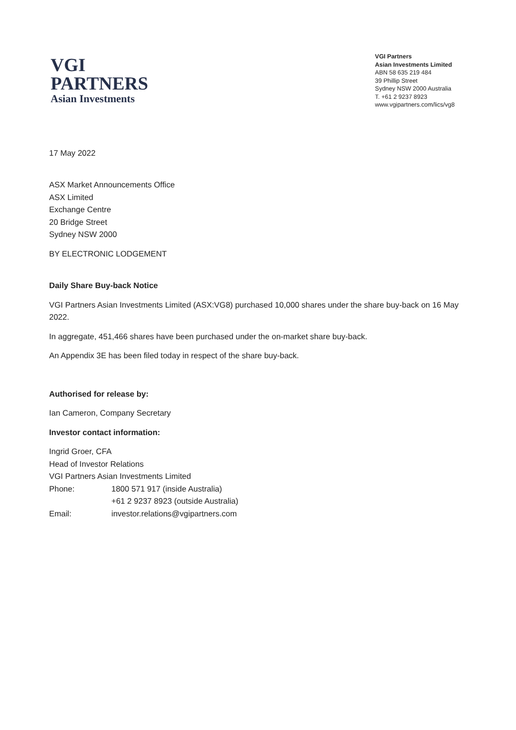VGI
PARTNERS
Asian Investments
VGI Partners
Asian Investments Limited
ABN 58 635 219 484
39 Phillip Street
Sydney NSW 2000 Australia
T. +61 2 9237 8923
www.vgipartners.com/lics/vg8
17 May 2022
ASX Market Announcements Office
ASX Limited
Exchange Centre
20 Bridge Street
Sydney NSW 2000
BY ELECTRONIC LODGEMENT
Daily Share Buy-back Notice
VGI Partners Asian Investments Limited (ASX:VG8) purchased 10,000 shares under the share buy-back on 16 May 2022.
In aggregate, 451,466 shares have been purchased under the on-market share buy-back.
An Appendix 3E has been filed today in respect of the share buy-back.
Authorised for release by:
Ian Cameron, Company Secretary
Investor contact information:
Ingrid Groer, CFA
Head of Investor Relations
VGI Partners Asian Investments Limited
Phone: 1800 571 917 (inside Australia)
+61 2 9237 8923 (outside Australia)
Email: investor.relations@vgipartners.com